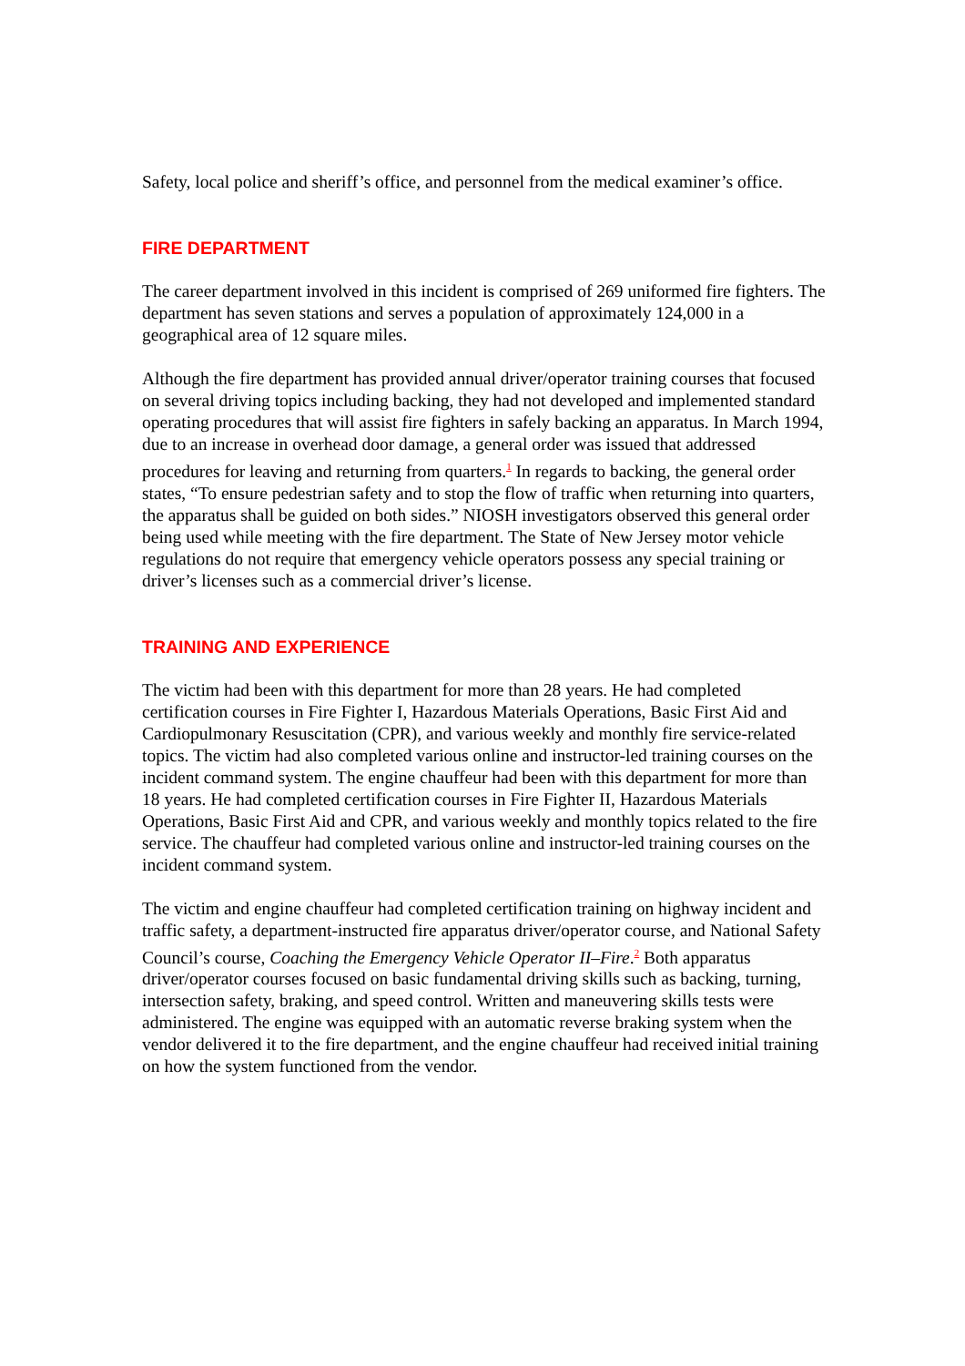Safety, local police and sheriff’s office, and personnel from the medical examiner’s office.
FIRE DEPARTMENT
The career department involved in this incident is comprised of 269 uniformed fire fighters. The department has seven stations and serves a population of approximately 124,000 in a geographical area of 12 square miles.
Although the fire department has provided annual driver/operator training courses that focused on several driving topics including backing, they had not developed and implemented standard operating procedures that will assist fire fighters in safely backing an apparatus. In March 1994, due to an increase in overhead door damage, a general order was issued that addressed procedures for leaving and returning from quarters.<sup>1</sup> In regards to backing, the general order states, “To ensure pedestrian safety and to stop the flow of traffic when returning into quarters, the apparatus shall be guided on both sides.” NIOSH investigators observed this general order being used while meeting with the fire department. The State of New Jersey motor vehicle regulations do not require that emergency vehicle operators possess any special training or driver’s licenses such as a commercial driver’s license.
TRAINING AND EXPERIENCE
The victim had been with this department for more than 28 years. He had completed certification courses in Fire Fighter I, Hazardous Materials Operations, Basic First Aid and Cardiopulmonary Resuscitation (CPR), and various weekly and monthly fire service-related topics. The victim had also completed various online and instructor-led training courses on the incident command system. The engine chauffeur had been with this department for more than 18 years. He had completed certification courses in Fire Fighter II, Hazardous Materials Operations, Basic First Aid and CPR, and various weekly and monthly topics related to the fire service. The chauffeur had completed various online and instructor-led training courses on the incident command system.
The victim and engine chauffeur had completed certification training on highway incident and traffic safety, a department-instructed fire apparatus driver/operator course, and National Safety Council’s course, Coaching the Emergency Vehicle Operator II–Fire.<sup>2</sup> Both apparatus driver/operator courses focused on basic fundamental driving skills such as backing, turning, intersection safety, braking, and speed control. Written and maneuvering skills tests were administered. The engine was equipped with an automatic reverse braking system when the vendor delivered it to the fire department, and the engine chauffeur had received initial training on how the system functioned from the vendor.